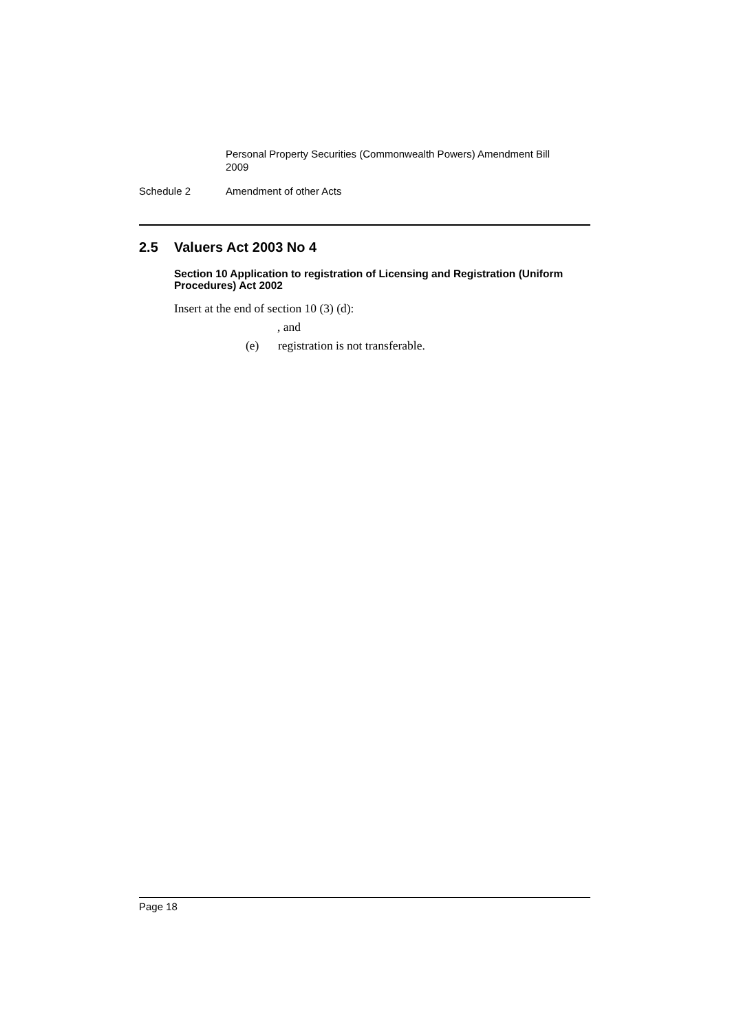Personal Property Securities (Commonwealth Powers) Amendment Bill 2009
Schedule 2 Amendment of other Acts
2.5 Valuers Act 2003 No 4
Section 10 Application to registration of Licensing and Registration (Uniform Procedures) Act 2002
Insert at the end of section 10 (3) (d):
, and
(e) registration is not transferable.
Page 18